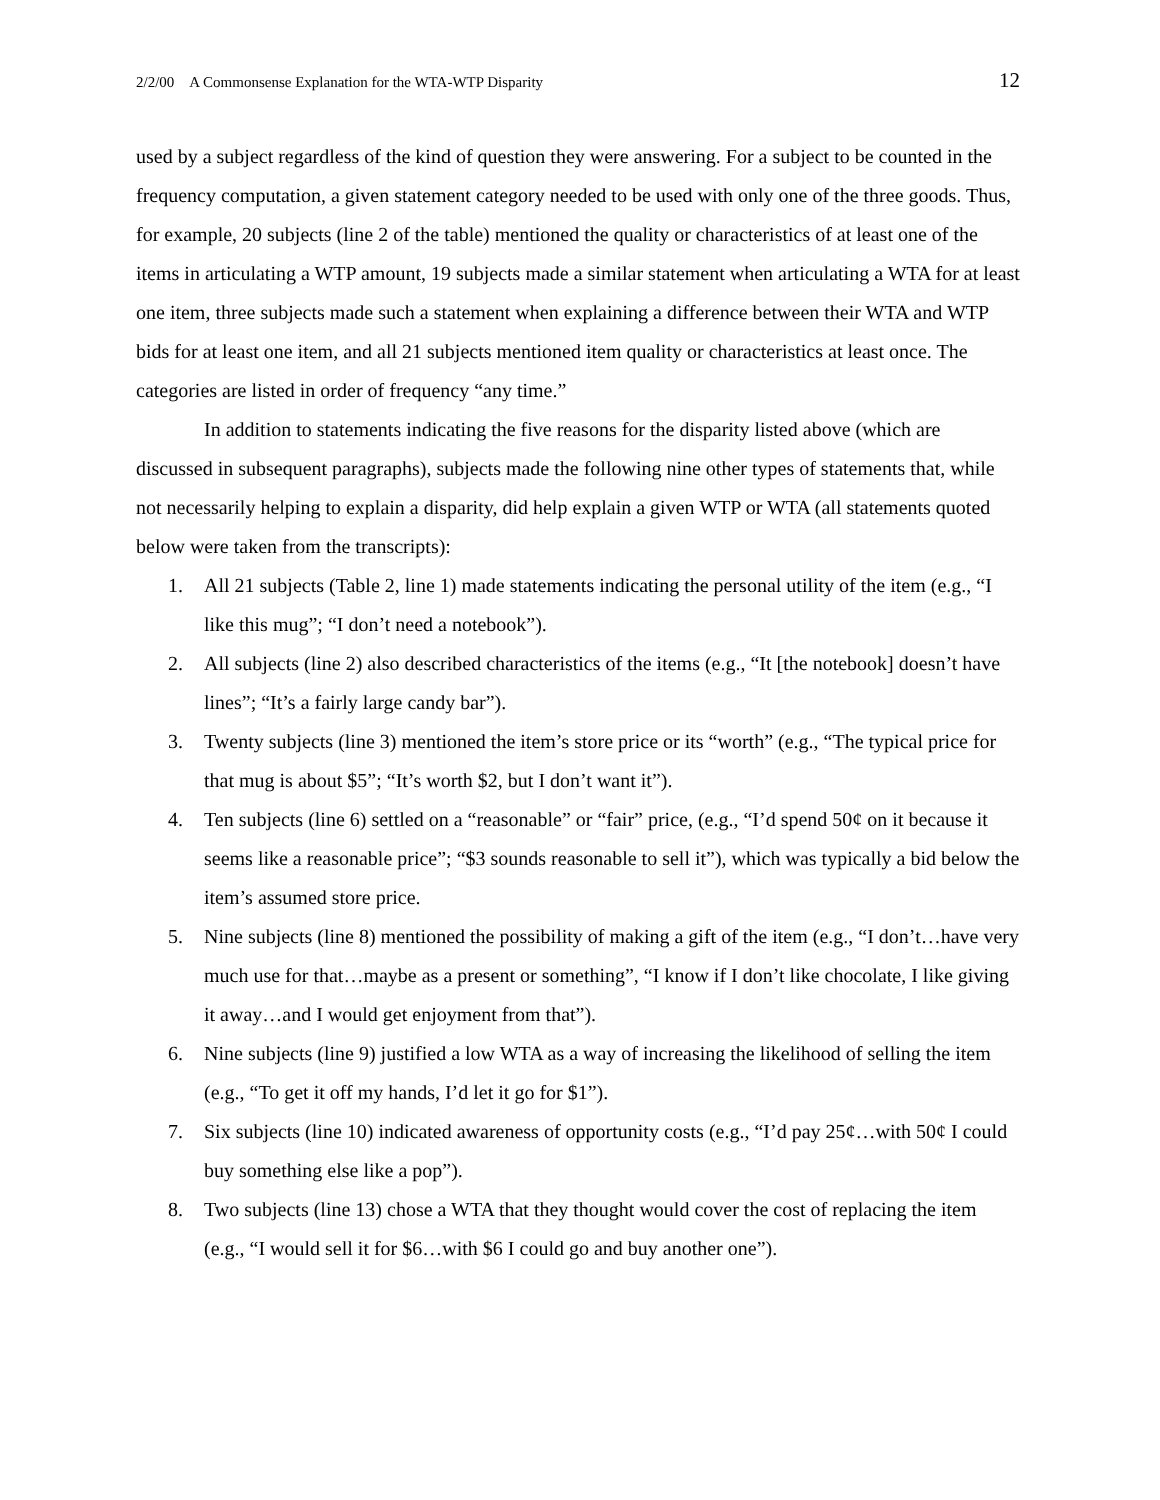2/2/00 A Commonsense Explanation for the WTA-WTP Disparity 12
used by a subject regardless of the kind of question they were answering. For a subject to be counted in the frequency computation, a given statement category needed to be used with only one of the three goods. Thus, for example, 20 subjects (line 2 of the table) mentioned the quality or characteristics of at least one of the items in articulating a WTP amount, 19 subjects made a similar statement when articulating a WTA for at least one item, three subjects made such a statement when explaining a difference between their WTA and WTP bids for at least one item, and all 21 subjects mentioned item quality or characteristics at least once. The categories are listed in order of frequency “any time.”
In addition to statements indicating the five reasons for the disparity listed above (which are discussed in subsequent paragraphs), subjects made the following nine other types of statements that, while not necessarily helping to explain a disparity, did help explain a given WTP or WTA (all statements quoted below were taken from the transcripts):
1. All 21 subjects (Table 2, line 1) made statements indicating the personal utility of the item (e.g., “I like this mug”; “I don’t need a notebook”).
2. All subjects (line 2) also described characteristics of the items (e.g., “It [the notebook] doesn’t have lines”; “It’s a fairly large candy bar”).
3. Twenty subjects (line 3) mentioned the item’s store price or its “worth” (e.g., “The typical price for that mug is about $5”; “It’s worth $2, but I don’t want it”).
4. Ten subjects (line 6) settled on a “reasonable” or “fair” price, (e.g., “I’d spend 50¢ on it because it seems like a reasonable price”; “$3 sounds reasonable to sell it”), which was typically a bid below the item’s assumed store price.
5. Nine subjects (line 8) mentioned the possibility of making a gift of the item (e.g., “I don’t…have very much use for that…maybe as a present or something”, “I know if I don’t like chocolate, I like giving it away…and I would get enjoyment from that”).
6. Nine subjects (line 9) justified a low WTA as a way of increasing the likelihood of selling the item (e.g., “To get it off my hands, I’d let it go for $1”).
7. Six subjects (line 10) indicated awareness of opportunity costs (e.g., “I’d pay 25¢…with 50¢ I could buy something else like a pop”).
8. Two subjects (line 13) chose a WTA that they thought would cover the cost of replacing the item (e.g., “I would sell it for $6…with $6 I could go and buy another one”).